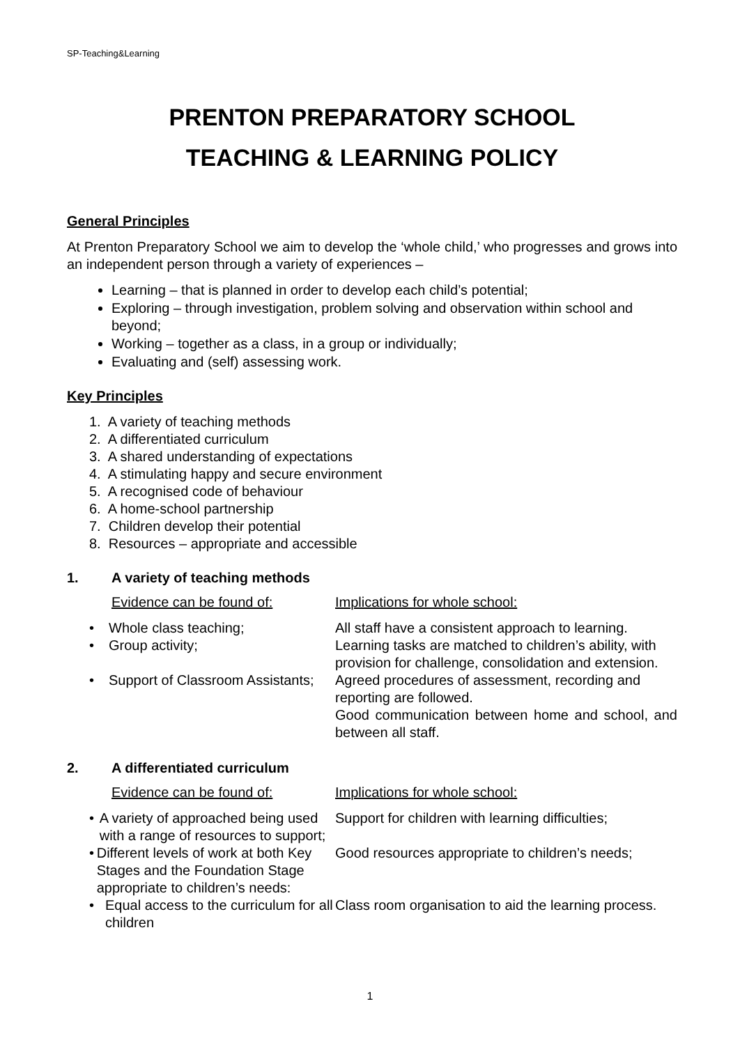SP-Teaching&Learning
PRENTON PREPARATORY SCHOOL
TEACHING & LEARNING POLICY
General Principles
At Prenton Preparatory School we aim to develop the ‘whole child,’ who progresses and grows into an independent person through a variety of experiences –
Learning – that is planned in order to develop each child’s potential;
Exploring – through investigation, problem solving and observation within school and beyond;
Working – together as a class, in a group or individually;
Evaluating and (self) assessing work.
Key Principles
1. A variety of teaching methods
2. A differentiated curriculum
3. A shared understanding of expectations
4. A stimulating happy and secure environment
5. A recognised code of behaviour
6. A home-school partnership
7. Children develop their potential
8. Resources – appropriate and accessible
1. A variety of teaching methods
Evidence can be found of: Implications for whole school:
• Whole class teaching; All staff have a consistent approach to learning.
• Group activity; Learning tasks are matched to children’s ability, with provision for challenge, consolidation and extension.
• Support of Classroom Assistants;
Agreed procedures of assessment, recording and reporting are followed.
Good communication between home and school, and between all staff.
2. A differentiated curriculum
Evidence can be found of: Implications for whole school:
• A variety of approached being used with a range of resources to support;
Support for children with learning difficulties;
• Different levels of work at both Key Stages and the Foundation Stage appropriate to children’s needs:
Good resources appropriate to children’s needs;
• Equal access to the curriculum for all children
Class room organisation to aid the learning process.
1